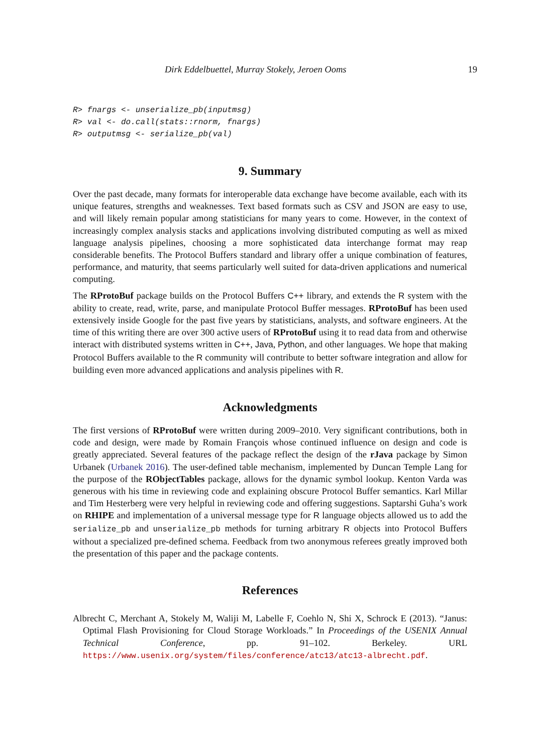Dirk Eddelbuettel, Murray Stokely, Jeroen Ooms 19
R> fnargs <- unserialize_pb(inputmsg)
R> val <- do.call(stats::rnorm, fnargs)
R> outputmsg <- serialize_pb(val)
9. Summary
Over the past decade, many formats for interoperable data exchange have become available, each with its unique features, strengths and weaknesses. Text based formats such as CSV and JSON are easy to use, and will likely remain popular among statisticians for many years to come. However, in the context of increasingly complex analysis stacks and applications involving distributed computing as well as mixed language analysis pipelines, choosing a more sophisticated data interchange format may reap considerable benefits. The Protocol Buffers standard and library offer a unique combination of features, performance, and maturity, that seems particularly well suited for data-driven applications and numerical computing.
The RProtoBuf package builds on the Protocol Buffers C++ library, and extends the R system with the ability to create, read, write, parse, and manipulate Protocol Buffer messages. RProtoBuf has been used extensively inside Google for the past five years by statisticians, analysts, and software engineers. At the time of this writing there are over 300 active users of RProtoBuf using it to read data from and otherwise interact with distributed systems written in C++, Java, Python, and other languages. We hope that making Protocol Buffers available to the R community will contribute to better software integration and allow for building even more advanced applications and analysis pipelines with R.
Acknowledgments
The first versions of RProtoBuf were written during 2009–2010. Very significant contributions, both in code and design, were made by Romain François whose continued influence on design and code is greatly appreciated. Several features of the package reflect the design of the rJava package by Simon Urbanek (Urbanek 2016). The user-defined table mechanism, implemented by Duncan Temple Lang for the purpose of the RObjectTables package, allows for the dynamic symbol lookup. Kenton Varda was generous with his time in reviewing code and explaining obscure Protocol Buffer semantics. Karl Millar and Tim Hesterberg were very helpful in reviewing code and offering suggestions. Saptarshi Guha’s work on RHIPE and implementation of a universal message type for R language objects allowed us to add the serialize_pb and unserialize_pb methods for turning arbitrary R objects into Protocol Buffers without a specialized pre-defined schema. Feedback from two anonymous referees greatly improved both the presentation of this paper and the package contents.
References
Albrecht C, Merchant A, Stokely M, Waliji M, Labelle F, Coehlo N, Shi X, Schrock E (2013). “Janus: Optimal Flash Provisioning for Cloud Storage Workloads.” In Proceedings of the USENIX Annual Technical Conference, pp. 91–102. Berkeley. URL https://www.usenix.org/system/files/conference/atc13/atc13-albrecht.pdf.